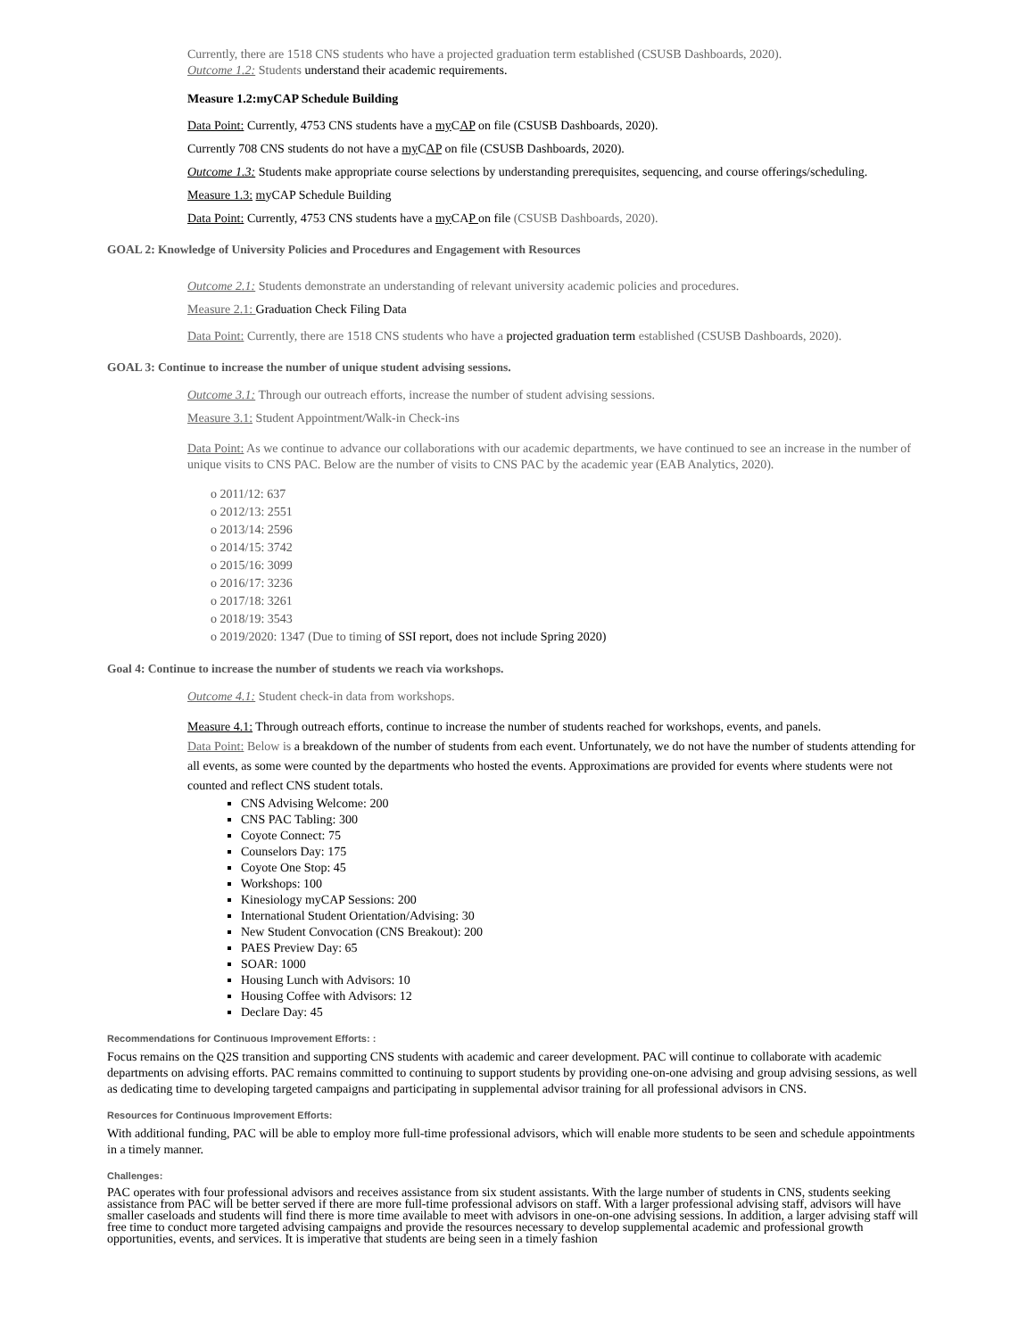Currently, there are 1518 CNS students who have a projected graduation term established (CSUSB Dashboards, 2020).
Outcome 1.2: Students understand their academic requirements.
Measure 1.2:myCAP Schedule Building
Data Point: Currently, 4753 CNS students have a my CAP on file (CSUSB Dashboards, 2020).
Currently 708 CNS students do not have a my CAP on file (CSUSB Dashboards, 2020).
Outcome 1.3: Students make appropriate course selections by understanding prerequisites, sequencing, and course offerings/scheduling.
Measure 1.3: myCAP Schedule Building
Data Point: Currently, 4753 CNS students have a my CAP on file (CSUSB Dashboards, 2020).
GOAL 2: Knowledge of University Policies and Procedures and Engagement with Resources
Outcome 2.1: Students demonstrate an understanding of relevant university academic policies and procedures.
Measure 2.1: Graduation Check Filing Data
Data Point: Currently, there are 1518 CNS students who have a projected graduation term established (CSUSB Dashboards, 2020).
GOAL 3: Continue to increase the number of unique student advising sessions.
Outcome 3.1: Through our outreach efforts, increase the number of student advising sessions.
Measure 3.1: Student Appointment/Walk-in Check-ins
Data Point: As we continue to advance our collaborations with our academic departments, we have continued to see an increase in the number of unique visits to CNS PAC. Below are the number of visits to CNS PAC by the academic year (EAB Analytics, 2020).
o 2011/12: 637
o 2012/13: 2551
o 2013/14: 2596
o 2014/15: 3742
o 2015/16: 3099
o 2016/17: 3236
o 2017/18: 3261
o 2018/19: 3543
o 2019/2020: 1347 (Due to timing of SSI report, does not include Spring 2020)
Goal 4: Continue to increase the number of students we reach via workshops.
Outcome 4.1: Student check-in data from workshops.
Measure 4.1: Through outreach efforts, continue to increase the number of students reached for workshops, events, and panels.
Data Point: Below is a breakdown of the number of students from each event. Unfortunately, we do not have the number of students attending for all events, as some were counted by the departments who hosted the events. Approximations are provided for events where students were not counted and reflect CNS student totals.
CNS Advising Welcome: 200
CNS PAC Tabling: 300
Coyote Connect: 75
Counselors Day: 175
Coyote One Stop: 45
Workshops: 100
Kinesiology myCAP Sessions: 200
International Student Orientation/Advising: 30
New Student Convocation (CNS Breakout): 200
PAES Preview Day: 65
SOAR: 1000
Housing Lunch with Advisors: 10
Housing Coffee with Advisors: 12
Declare Day: 45
Recommendations for Continuous Improvement Efforts: :
Focus remains on the Q2S transition and supporting CNS students with academic and career development. PAC will continue to collaborate with academic departments on advising efforts. PAC remains committed to continuing to support students by providing one-on-one advising and group advising sessions, as well as dedicating time to developing targeted campaigns and participating in supplemental advisor training for all professional advisors in CNS.
Resources for Continuous Improvement Efforts:
With additional funding, PAC will be able to employ more full-time professional advisors, which will enable more students to be seen and schedule appointments in a timely manner.
Challenges:
PAC operates with four professional advisors and receives assistance from six student assistants. With the large number of students in CNS, students seeking assistance from PAC will be better served if there are more full-time professional advisors on staff. With a larger professional advising staff, advisors will have smaller caseloads and students will find there is more time available to meet with advisors in one-on-one advising sessions. In addition, a larger advising staff will free time to conduct more targeted advising campaigns and provide the resources necessary to develop supplemental academic and professional growth opportunities, events, and services. It is imperative that students are being seen in a timely fashion